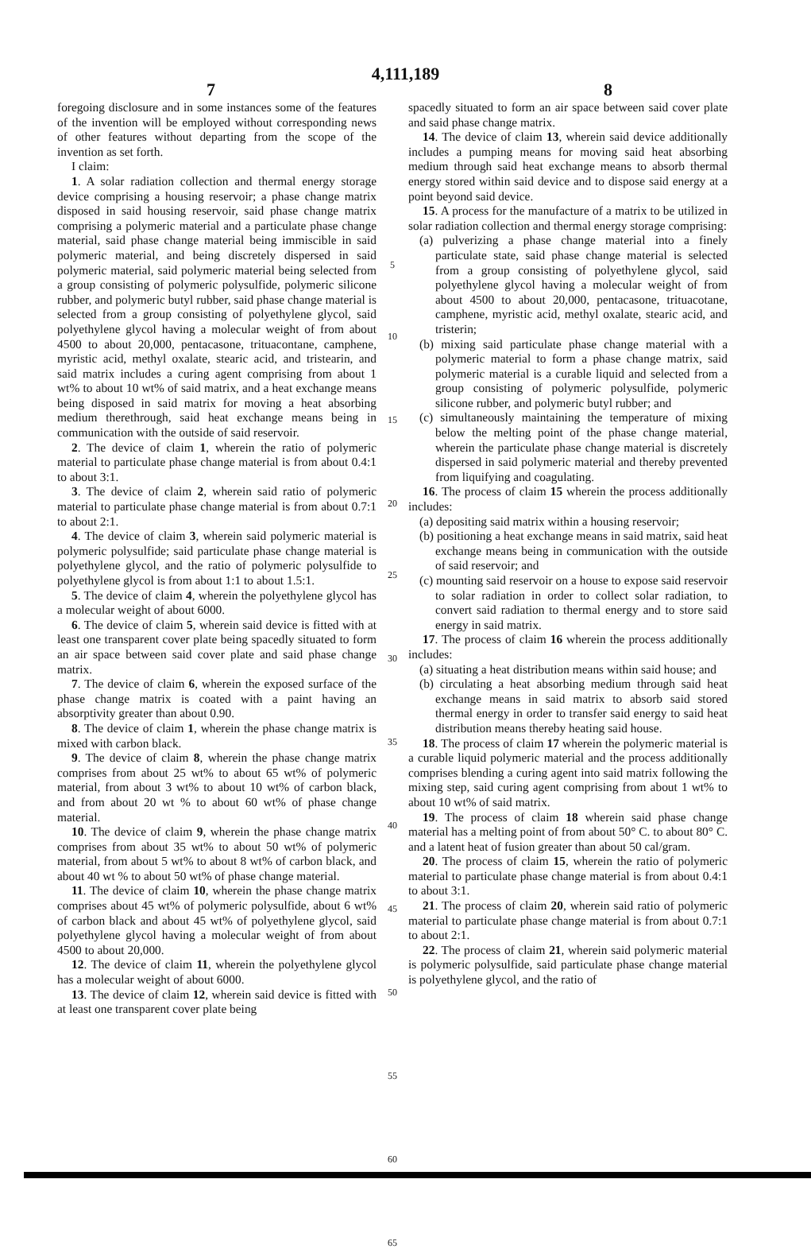4,111,189
7 8
foregoing disclosure and in some instances some of the features of the invention will be employed without corresponding news of other features without departing from the scope of the invention as set forth.
I claim:
1. A solar radiation collection and thermal energy storage device comprising a housing reservoir; a phase change matrix disposed in said housing reservoir, said phase change matrix comprising a polymeric material and a particulate phase change material, said phase change material being immiscible in said polymeric material, and being discretely dispersed in said polymeric material, said polymeric material being selected from a group consisting of polymeric polysulfide, polymeric silicone rubber, and polymeric butyl rubber, said phase change material is selected from a group consisting of polyethylene glycol, said polyethylene glycol having a molecular weight of from about 4500 to about 20,000, pentacasone, trituacontane, camphene, myristic acid, methyl oxalate, stearic acid, and tristearin, and said matrix includes a curing agent comprising from about 1 wt% to about 10 wt% of said matrix, and a heat exchange means being disposed in said matrix for moving a heat absorbing medium therethrough, said heat exchange means being in communication with the outside of said reservoir.
2. The device of claim 1, wherein the ratio of polymeric material to particulate phase change material is from about 0.4:1 to about 3:1.
3. The device of claim 2, wherein said ratio of polymeric material to particulate phase change material is from about 0.7:1 to about 2:1.
4. The device of claim 3, wherein said polymeric material is polymeric polysulfide; said particulate phase change material is polyethylene glycol, and the ratio of polymeric polysulfide to polyethylene glycol is from about 1:1 to about 1.5:1.
5. The device of claim 4, wherein the polyethylene glycol has a molecular weight of about 6000.
6. The device of claim 5, wherein said device is fitted with at least one transparent cover plate being spacedly situated to form an air space between said cover plate and said phase change matrix.
7. The device of claim 6, wherein the exposed surface of the phase change matrix is coated with a paint having an absorptivity greater than about 0.90.
8. The device of claim 1, wherein the phase change matrix is mixed with carbon black.
9. The device of claim 8, wherein the phase change matrix comprises from about 25 wt% to about 65 wt% of polymeric material, from about 3 wt% to about 10 wt% of carbon black, and from about 20 wt % to about 60 wt% of phase change material.
10. The device of claim 9, wherein the phase change matrix comprises from about 35 wt% to about 50 wt% of polymeric material, from about 5 wt% to about 8 wt% of carbon black, and about 40 wt % to about 50 wt% of phase change material.
11. The device of claim 10, wherein the phase change matrix comprises about 45 wt% of polymeric polysulfide, about 6 wt% of carbon black and about 45 wt% of polyethylene glycol, said polyethylene glycol having a molecular weight of from about 4500 to about 20,000.
12. The device of claim 11, wherein the polyethylene glycol has a molecular weight of about 6000.
13. The device of claim 12, wherein said device is fitted with at least one transparent cover plate being
5
10
15
20
25
30
35
40
45
50
55
60
65
spacedly situated to form an air space between said cover plate and said phase change matrix.
14. The device of claim 13, wherein said device additionally includes a pumping means for moving said heat absorbing medium through said heat exchange means to absorb thermal energy stored within said device and to dispose said energy at a point beyond said device.
15. A process for the manufacture of a matrix to be utilized in solar radiation collection and thermal energy storage comprising:
(a) pulverizing a phase change material into a finely particulate state, said phase change material is selected from a group consisting of polyethylene glycol, said polyethylene glycol having a molecular weight of from about 4500 to about 20,000, pentacasone, trituacotane, camphene, myristic acid, methyl oxalate, stearic acid, and tristerin;
(b) mixing said particulate phase change material with a polymeric material to form a phase change matrix, said polymeric material is a curable liquid and selected from a group consisting of polymeric polysulfide, polymeric silicone rubber, and polymeric butyl rubber; and
(c) simultaneously maintaining the temperature of mixing below the melting point of the phase change material, wherein the particulate phase change material is discretely dispersed in said polymeric material and thereby prevented from liquifying and coagulating.
16. The process of claim 15 wherein the process additionally includes:
(a) depositing said matrix within a housing reservoir;
(b) positioning a heat exchange means in said matrix, said heat exchange means being in communication with the outside of said reservoir; and
(c) mounting said reservoir on a house to expose said reservoir to solar radiation in order to collect solar radiation, to convert said radiation to thermal energy and to store said energy in said matrix.
17. The process of claim 16 wherein the process additionally includes:
(a) situating a heat distribution means within said house; and
(b) circulating a heat absorbing medium through said heat exchange means in said matrix to absorb said stored thermal energy in order to transfer said energy to said heat distribution means thereby heating said house.
18. The process of claim 17 wherein the polymeric material is a curable liquid polymeric material and the process additionally comprises blending a curing agent into said matrix following the mixing step, said curing agent comprising from about 1 wt% to about 10 wt% of said matrix.
19. The process of claim 18 wherein said phase change material has a melting point of from about 50° C. to about 80° C. and a latent heat of fusion greater than about 50 cal/gram.
20. The process of claim 15, wherein the ratio of polymeric material to particulate phase change material is from about 0.4:1 to about 3:1.
21. The process of claim 20, wherein said ratio of polymeric material to particulate phase change material is from about 0.7:1 to about 2:1.
22. The process of claim 21, wherein said polymeric material is polymeric polysulfide, said particulate phase change material is polyethylene glycol, and the ratio of